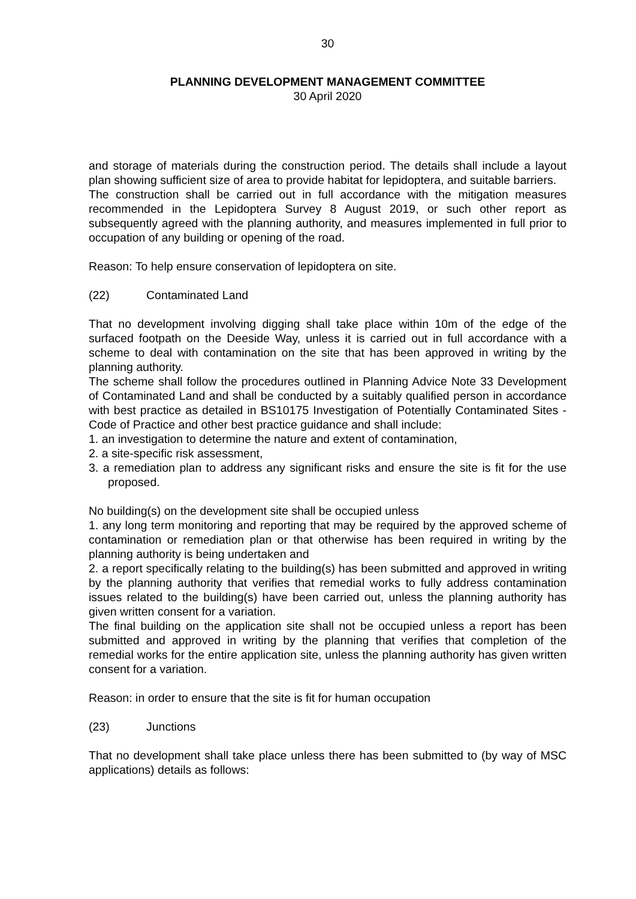30
PLANNING DEVELOPMENT MANAGEMENT COMMITTEE
30 April 2020
and storage of materials during the construction period. The details shall include a layout plan showing sufficient size of area to provide habitat for lepidoptera, and suitable barriers.
The construction shall be carried out in full accordance with the mitigation measures recommended in the Lepidoptera Survey 8 August 2019, or such other report as subsequently agreed with the planning authority, and measures implemented in full prior to occupation of any building or opening of the road.
Reason: To help ensure conservation of lepidoptera on site.
(22) Contaminated Land
That no development involving digging shall take place within 10m of the edge of the surfaced footpath on the Deeside Way, unless it is carried out in full accordance with a scheme to deal with contamination on the site that has been approved in writing by the planning authority.
The scheme shall follow the procedures outlined in Planning Advice Note 33 Development of Contaminated Land and shall be conducted by a suitably qualified person in accordance with best practice as detailed in BS10175 Investigation of Potentially Contaminated Sites - Code of Practice and other best practice guidance and shall include:
1. an investigation to determine the nature and extent of contamination,
2. a site-specific risk assessment,
3. a remediation plan to address any significant risks and ensure the site is fit for the use proposed.
No building(s) on the development site shall be occupied unless
1. any long term monitoring and reporting that may be required by the approved scheme of contamination or remediation plan or that otherwise has been required in writing by the planning authority is being undertaken and
2. a report specifically relating to the building(s) has been submitted and approved in writing by the planning authority that verifies that remedial works to fully address contamination issues related to the building(s) have been carried out, unless the planning authority has given written consent for a variation.
The final building on the application site shall not be occupied unless a report has been submitted and approved in writing by the planning that verifies that completion of the remedial works for the entire application site, unless the planning authority has given written consent for a variation.
Reason: in order to ensure that the site is fit for human occupation
(23) Junctions
That no development shall take place unless there has been submitted to (by way of MSC applications) details as follows: